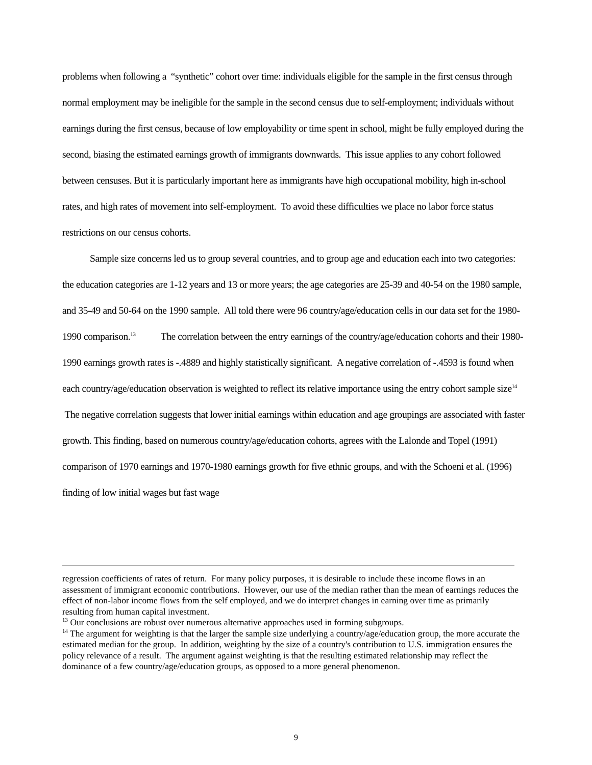problems when following a “synthetic” cohort over time: individuals eligible for the sample in the first census through normal employment may be ineligible for the sample in the second census due to self-employment; individuals without earnings during the first census, because of low employability or time spent in school, might be fully employed during the second, biasing the estimated earnings growth of immigrants downwards. This issue applies to any cohort followed between censuses. But it is particularly important here as immigrants have high occupational mobility, high in-school rates, and high rates of movement into self-employment. To avoid these difficulties we place no labor force status restrictions on our census cohorts.
Sample size concerns led us to group several countries, and to group age and education each into two categories: the education categories are 1-12 years and 13 or more years; the age categories are 25-39 and 40-54 on the 1980 sample, and 35-49 and 50-64 on the 1990 sample. All told there were 96 country/age/education cells in our data set for the 1980-1990 comparison.<sup>13</sup> The correlation between the entry earnings of the country/age/education cohorts and their 1980-1990 earnings growth rates is -.4889 and highly statistically significant. A negative correlation of -.4593 is found when each country/age/education observation is weighted to reflect its relative importance using the entry cohort sample size<sup>14</sup> The negative correlation suggests that lower initial earnings within education and age groupings are associated with faster growth. This finding, based on numerous country/age/education cohorts, agrees with the Lalonde and Topel (1991) comparison of 1970 earnings and 1970-1980 earnings growth for five ethnic groups, and with the Schoeni et al. (1996) finding of low initial wages but fast wage
regression coefficients of rates of return. For many policy purposes, it is desirable to include these income flows in an assessment of immigrant economic contributions. However, our use of the median rather than the mean of earnings reduces the effect of non-labor income flows from the self employed, and we do interpret changes in earning over time as primarily resulting from human capital investment.
<sup>13</sup> Our conclusions are robust over numerous alternative approaches used in forming subgroups.
<sup>14</sup> The argument for weighting is that the larger the sample size underlying a country/age/education group, the more accurate the estimated median for the group. In addition, weighting by the size of a country's contribution to U.S. immigration ensures the policy relevance of a result. The argument against weighting is that the resulting estimated relationship may reflect the dominance of a few country/age/education groups, as opposed to a more general phenomenon.
9